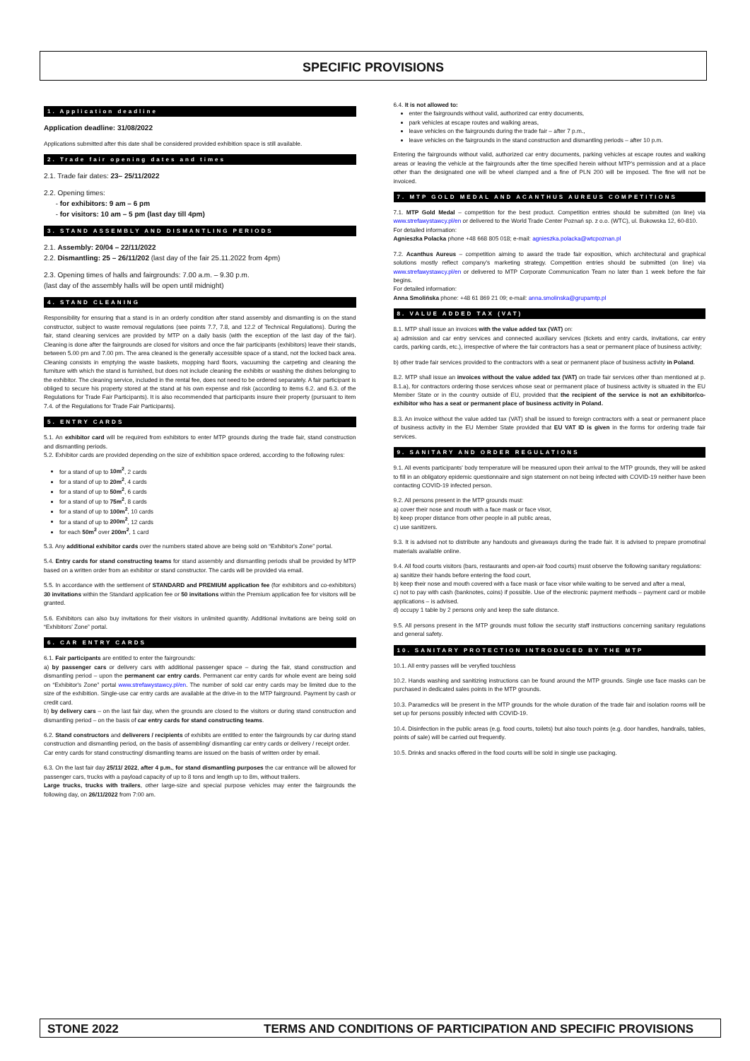SPECIFIC PROVISIONS
1. Application deadline
Application deadline: 31/08/2022
Applications submitted after this date shall be considered provided exhibition space is still available.
2. Trade fair opening dates and times
2.1. Trade fair dates: 23– 25/11/2022
2.2. Opening times:
- for exhibitors: 9 am – 6 pm
- for visitors: 10 am – 5 pm (last day till 4pm)
3. STAND ASSEMBLY AND DISMANTLING PERIODS
2.1. Assembly: 20/04 – 22/11/2022
2.2. Dismantling: 25 – 26/11/202 (last day of the fair 25.11.2022 from 4pm)
2.3. Opening times of halls and fairgrounds: 7.00 a.m. – 9.30 p.m.
(last day of the assembly halls will be open until midnight)
4. STAND CLEANING
Responsibility for ensuring that a stand is in an orderly condition after stand assembly and dismantling is on the stand constructor, subject to waste removal regulations (see points 7.7, 7.8, and 12.2 of Technical Regulations). During the fair, stand cleaning services are provided by MTP on a daily basis (with the exception of the last day of the fair). Cleaning is done after the fairgrounds are closed for visitors and once the fair participants (exhibitors) leave their stands, between 5.00 pm and 7.00 pm. The area cleaned is the generally accessible space of a stand, not the locked back area. Cleaning consists in emptying the waste baskets, mopping hard floors, vacuuming the carpeting and cleaning the furniture with which the stand is furnished, but does not include cleaning the exhibits or washing the dishes belonging to the exhibitor. The cleaning service, included in the rental fee, does not need to be ordered separately. A fair participant is obliged to secure his property stored at the stand at his own expense and risk (according to items 6.2. and 6.3. of the Regulations for Trade Fair Participants). It is also recommended that participants insure their property (pursuant to item 7.4. of the Regulations for Trade Fair Participants).
5. ENTRY CARDS
5.1. An exhibitor card will be required from exhibitors to enter MTP grounds during the trade fair, stand construction and dismantling periods.
5.2. Exhibitor cards are provided depending on the size of exhibition space ordered, according to the following rules:
for a stand of up to 10m<sup>2</sup>, 2 cards
for a stand of up to 20m<sup>2</sup>, 4 cards
for a stand of up to 50m<sup>2</sup>, 6 cards
for a stand of up to 75m<sup>2</sup>, 8 cards
for a stand of up to 100m<sup>2</sup>, 10 cards
for a stand of up to 200m<sup>2</sup>, 12 cards
for each 50m<sup>2</sup> over 200m<sup>2</sup>, 1 card
5.3. Any additional exhibitor cards over the numbers stated above are being sold on “Exhibitor's Zone” portal.
5.4. Entry cards for stand constructing teams for stand assembly and dismantling periods shall be provided by MTP based on a written order from an exhibitor or stand constructor. The cards will be provided via email.
5.5. In accordance with the settlement of STANDARD and PREMIUM application fee (for exhibitors and co-exhibitors) 30 invitations within the Standard application fee or 50 invitations within the Premium application fee for visitors will be granted.
5.6. Exhibitors can also buy invitations for their visitors in unlimited quantity. Additional invitations are being sold on “Exhibitors' Zone” portal.
6. CAR ENTRY CARDS
6.1. Fair participants are entitled to enter the fairgrounds:
a) by passenger cars or delivery cars with additional passenger space – during the fair, stand construction and dismantling period – upon the permanent car entry cards. Permanent car entry cards for whole event are being sold on “Exhibitor's Zone” portal www.strefawystawcy.pl/en. The number of sold car entry cards may be limited due to the size of the exhibition. Single-use car entry cards are available at the drive-in to the MTP fairground. Payment by cash or credit card.
b) by delivery cars – on the last fair day, when the grounds are closed to the visitors or during stand construction and dismantling period – on the basis of car entry cards for stand constructing teams.
6.2. Stand constructors and deliverers / recipients of exhibits are entitled to enter the fairgrounds by car during stand construction and dismantling period, on the basis of assembling/ dismantling car entry cards or delivery / receipt order.
Car entry cards for stand constructing/ dismantling teams are issued on the basis of written order by email.
6.3. On the last fair day 25/11/ 2022, after 4 p.m., for stand dismantling purposes the car entrance will be allowed for passenger cars, trucks with a payload capacity of up to 8 tons and length up to 8m, without trailers.
Large trucks, trucks with trailers, other large-size and special purpose vehicles may enter the fairgrounds the following day, on 26/11/2022 from 7:00 am.
6.4. It is not allowed to:
enter the fairgrounds without valid, authorized car entry documents,
park vehicles at escape routes and walking areas,
leave vehicles on the fairgrounds during the trade fair – after 7 p.m.,
leave vehicles on the fairgrounds in the stand construction and dismantling periods – after 10 p.m.
Entering the fairgrounds without valid, authorized car entry documents, parking vehicles at escape routes and walking areas or leaving the vehicle at the fairgrounds after the time specified herein without MTP's permission and at a place other than the designated one will be wheel clamped and a fine of PLN 200 will be imposed. The fine will not be invoiced.
7. MTP GOLD MEDAL AND ACANTHUS AUREUS COMPETITIONS
7.1. MTP Gold Medal – competition for the best product. Competition entries should be submitted (on line) via www.strefawystawcy.pl/en or delivered to the World Trade Center Poznań sp. z o.o. (WTC), ul. Bukowska 12, 60-810.
For detailed information:
Agnieszka Polacka phone +48 668 805 018; e-mail: agnieszka.polacka@wtcpoznan.pl
7.2. Acanthus Aureus – competition aiming to award the trade fair exposition, which architectural and graphical solutions mostly reflect company's marketing strategy. Competition entries should be submitted (on line) via www.strefawystawcy.pl/en or delivered to MTP Corporate Communication Team no later than 1 week before the fair begins.
For detailed information:
Anna Smolińska phone: +48 61 869 21 09; e-mail: anna.smolinska@grupamtp.pl
8. VALUE ADDED TAX (VAT)
8.1. MTP shall issue an invoices with the value added tax (VAT) on:
a) admission and car entry services and connected auxiliary services (tickets and entry cards, invitations, car entry cards, parking cards, etc.), irrespective of where the fair contractors has a seat or permanent place of business activity;
b) other trade fair services provided to the contractors with a seat or permanent place of business activity in Poland.
8.2. MTP shall issue an invoices without the value added tax (VAT) on trade fair services other than mentioned at p. 8.1.a), for contractors ordering those services whose seat or permanent place of business activity is situated in the EU Member State or in the country outside of EU, provided that the recipient of the service is not an exhibitor/co-exhibitor who has a seat or permanent place of business activity in Poland.
8.3. An invoice without the value added tax (VAT) shall be issued to foreign contractors with a seat or permanent place of business activity in the EU Member State provided that EU VAT ID is given in the forms for ordering trade fair services.
9. SANITARY AND ORDER REGULATIONS
9.1. All events participants' body temperature will be measured upon their arrival to the MTP grounds, they will be asked to fill in an obligatory epidemic questionnaire and sign statement on not being infected with COVID-19 neither have been contacting COVID-19 infected person.
9.2. All persons present in the MTP grounds must:
a) cover their nose and mouth with a face mask or face visor,
b) keep proper distance from other people in all public areas,
c) use sanitizers.
9.3. It is advised not to distribute any handouts and giveaways during the trade fair. It is advised to prepare promotinal materials available online.
9.4. All food courts visitors (bars, restaurants and open-air food courts) must observe the following sanitary regulations:
a) sanitize their hands before entering the food court,
b) keep their nose and mouth covered with a face mask or face visor while waiting to be served and after a meal,
c) not to pay with cash (banknotes, coins) if possible. Use of the electronic payment methods – payment card or mobile applications – is advised.
d) occupy 1 table by 2 persons only and keep the safe distance.
9.5. All persons present in the MTP grounds must follow the security staff instructions concerning sanitary regulations and general safety.
10. SANITARY PROTECTION INTRODUCED BY THE MTP
10.1. All entry passes will be veryfied touchless
10.2. Hands washing and sanitizing instructions can be found around the MTP grounds. Single use face masks can be purchased in dedicated sales points in the MTP grounds.
10.3. Paramedics will be present in the MTP grounds for the whole duration of the trade fair and isolation rooms will be set up for persons possibly infected with COVID-19.
10.4. Disinfection in the public areas (e.g. food courts, toilets) but also touch points (e.g. door handles, handrails, tables, points of sale) will be carried out frequently.
10.5. Drinks and snacks offered in the food courts will be sold in single use packaging.
STONE 2022 TERMS AND CONDITIONS OF PARTICIPATION AND SPECIFIC PROVISIONS